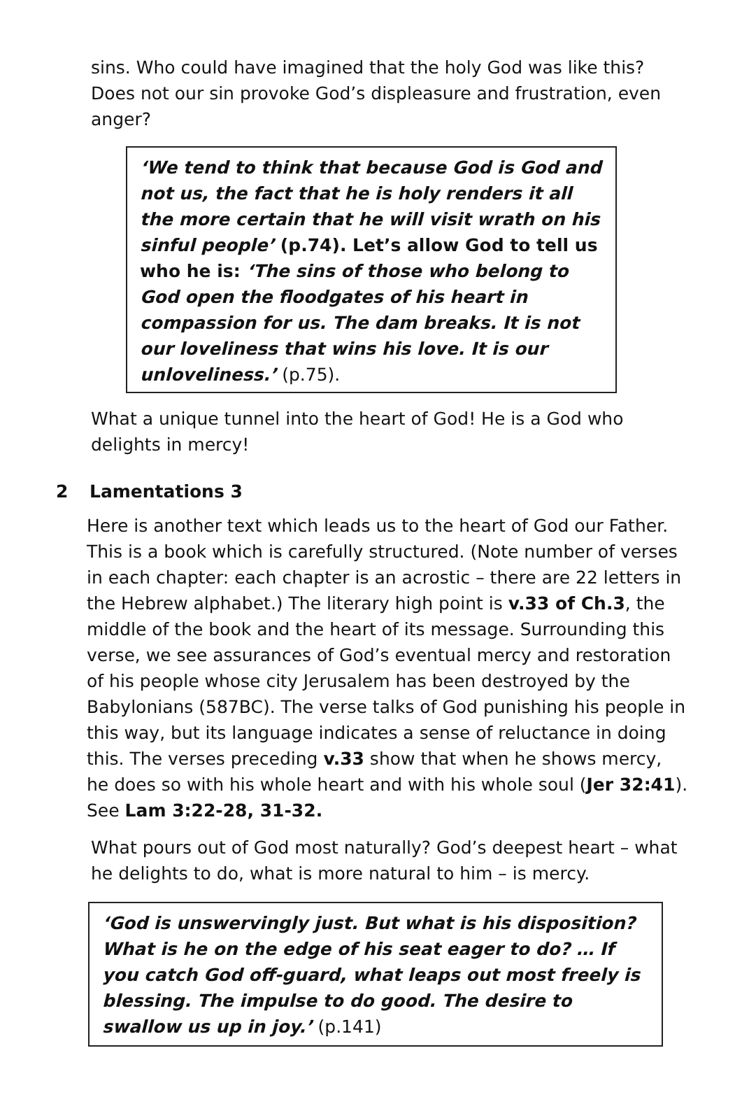sins. Who could have imagined that the holy God was like this? Does not our sin provoke God’s displeasure and frustration, even anger?
‘We tend to think that because God is God and not us, the fact that he is holy renders it all the more certain that he will visit wrath on his sinful people’ (p.74). Let’s allow God to tell us who he is: ‘The sins of those who belong to God open the floodgates of his heart in compassion for us. The dam breaks. It is not our loveliness that wins his love. It is our unloveliness.’ (p.75).
What a unique tunnel into the heart of God! He is a God who delights in mercy!
2 Lamentations 3
Here is another text which leads us to the heart of God our Father. This is a book which is carefully structured. (Note number of verses in each chapter: each chapter is an acrostic – there are 22 letters in the Hebrew alphabet.) The literary high point is v.33 of Ch.3, the middle of the book and the heart of its message. Surrounding this verse, we see assurances of God’s eventual mercy and restoration of his people whose city Jerusalem has been destroyed by the Babylonians (587BC). The verse talks of God punishing his people in this way, but its language indicates a sense of reluctance in doing this. The verses preceding v.33 show that when he shows mercy, he does so with his whole heart and with his whole soul (Jer 32:41). See Lam 3:22-28, 31-32.
What pours out of God most naturally? God’s deepest heart – what he delights to do, what is more natural to him – is mercy.
‘God is unswervingly just. But what is his disposition? What is he on the edge of his seat eager to do? … If you catch God off-guard, what leaps out most freely is blessing. The impulse to do good. The desire to swallow us up in joy.’ (p.141)